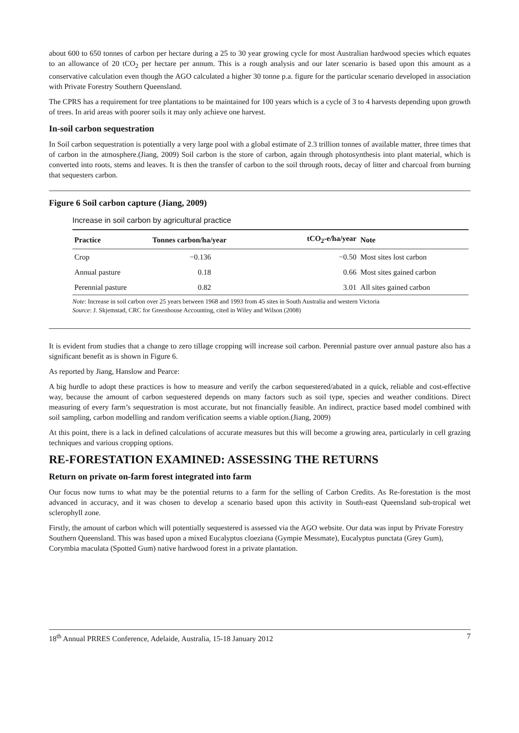about 600 to 650 tonnes of carbon per hectare during a 25 to 30 year growing cycle for most Australian hardwood species which equates to an allowance of 20 tCO<sub>2</sub> per hectare per annum. This is a rough analysis and our later scenario is based upon this amount as a conservative calculation even though the AGO calculated a higher 30 tonne p.a. figure for the particular scenario developed in association with Private Forestry Southern Queensland.
The CPRS has a requirement for tree plantations to be maintained for 100 years which is a cycle of 3 to 4 harvests depending upon growth of trees. In arid areas with poorer soils it may only achieve one harvest.
In-soil carbon sequestration
In Soil carbon sequestration is potentially a very large pool with a global estimate of 2.3 trillion tonnes of available matter, three times that of carbon in the atmosphere.(Jiang, 2009) Soil carbon is the store of carbon, again through photosynthesis into plant material, which is converted into roots, stems and leaves. It is then the transfer of carbon to the soil through roots, decay of litter and charcoal from burning that sequesters carbon.
Figure 6 Soil carbon capture (Jiang, 2009)
Increase in soil carbon by agricultural practice
| Practice | Tonnes carbon/ha/year | tCO<sub>2</sub>-e/ha/year | Note |
| --- | --- | --- | --- |
| Crop | −0.136 | −0.50 | Most sites lost carbon |
| Annual pasture | 0.18 | 0.66 | Most sites gained carbon |
| Perennial pasture | 0.82 | 3.01 | All sites gained carbon |
Note: Increase in soil carbon over 25 years between 1968 and 1993 from 45 sites in South Australia and western Victoria
Source: J. Skjemstad, CRC for Greenhouse Accounting, cited in Wiley and Wilson (2008)
It is evident from studies that a change to zero tillage cropping will increase soil carbon. Perennial pasture over annual pasture also has a significant benefit as is shown in Figure 6.
As reported by Jiang, Hanslow and Pearce:
A big hurdle to adopt these practices is how to measure and verify the carbon sequestered/abated in a quick, reliable and cost-effective way, because the amount of carbon sequestered depends on many factors such as soil type, species and weather conditions. Direct measuring of every farm’s sequestration is most accurate, but not financially feasible. An indirect, practice based model combined with soil sampling, carbon modelling and random verification seems a viable option.(Jiang, 2009)
At this point, there is a lack in defined calculations of accurate measures but this will become a growing area, particularly in cell grazing techniques and various cropping options.
RE-FORESTATION EXAMINED: ASSESSING THE RETURNS
Return on private on-farm forest integrated into farm
Our focus now turns to what may be the potential returns to a farm for the selling of Carbon Credits. As Re-forestation is the most advanced in accuracy, and it was chosen to develop a scenario based upon this activity in South-east Queensland sub-tropical wet sclerophyll zone.
Firstly, the amount of carbon which will potentially sequestered is assessed via the AGO website. Our data was input by Private Forestry Southern Queensland. This was based upon a mixed Eucalyptus cloeziana (Gympie Messmate), Eucalyptus punctata (Grey Gum), Corymbia maculata (Spotted Gum) native hardwood forest in a private plantation.
18<sup>th</sup> Annual PRRES Conference, Adelaide, Australia, 15-18 January 2012 7